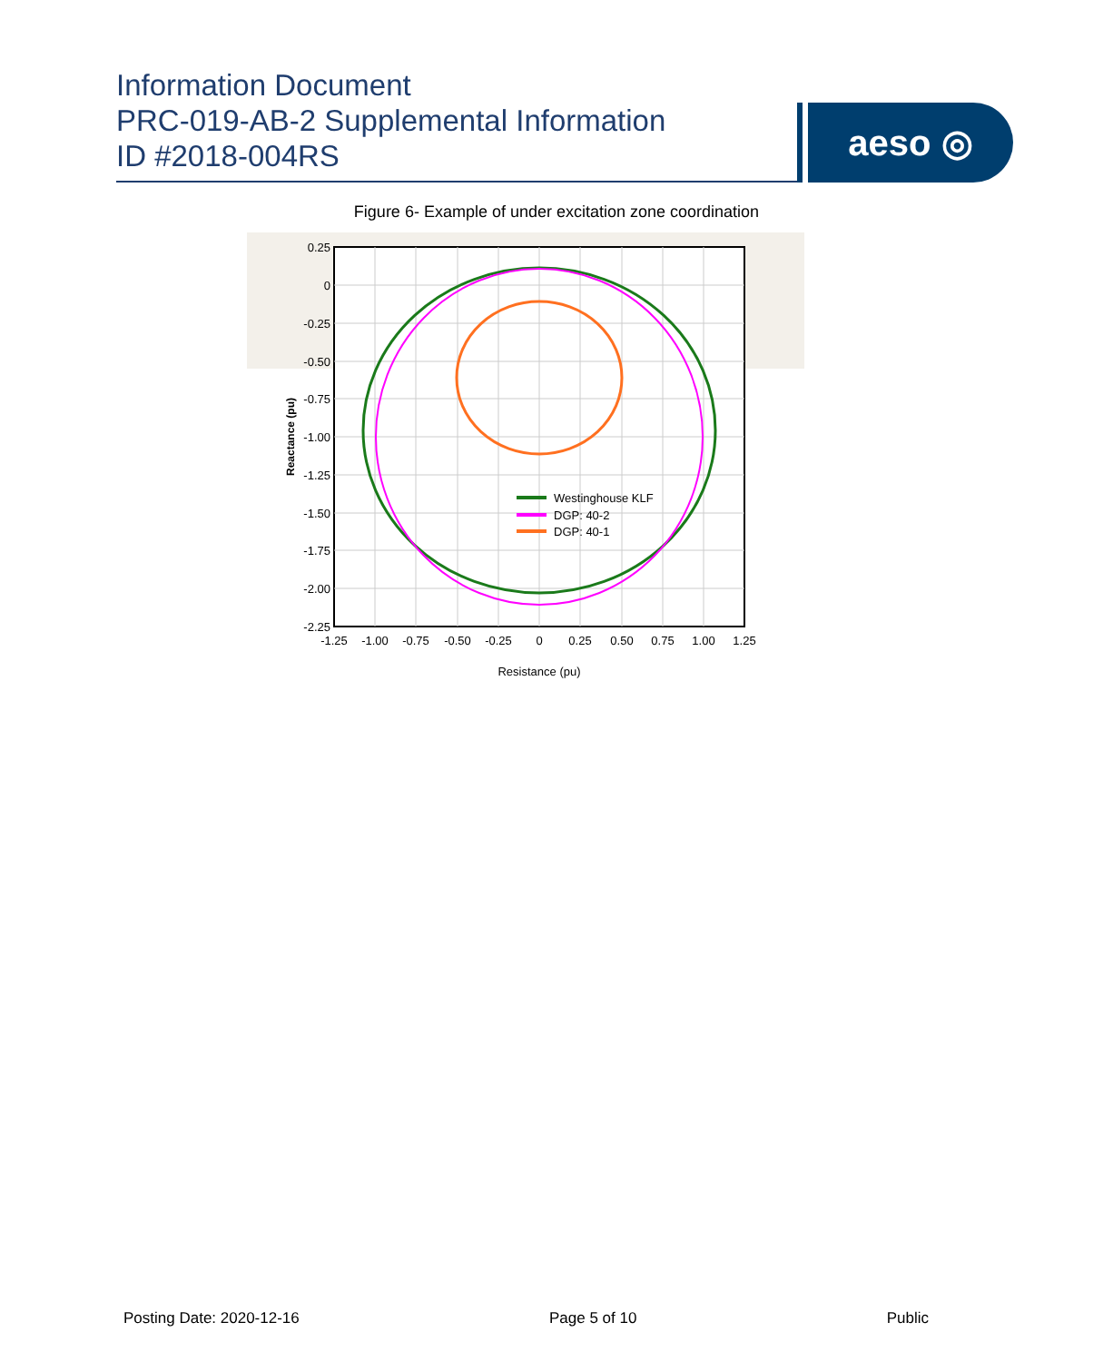Information Document
PRC-019-AB-2 Supplemental Information
ID #2018-004RS
aeso ◎
Figure 6- Example of under excitation zone coordination
Westinghouse KLF
DGP: 40-2
DGP: 40-1
0.25
0
-0.25
-0.50
-0.75
-1.00
-1.25
-1.50
-1.75
-2.00
-2.25
-1.25
-1.00
-0.75
-0.50
-0.25
0
0.25
0.50
0.75
1.00
1.25
Resistance (pu)
Reactance (pu)
Posting Date: 2020-12-16 Page 5 of 10 Public